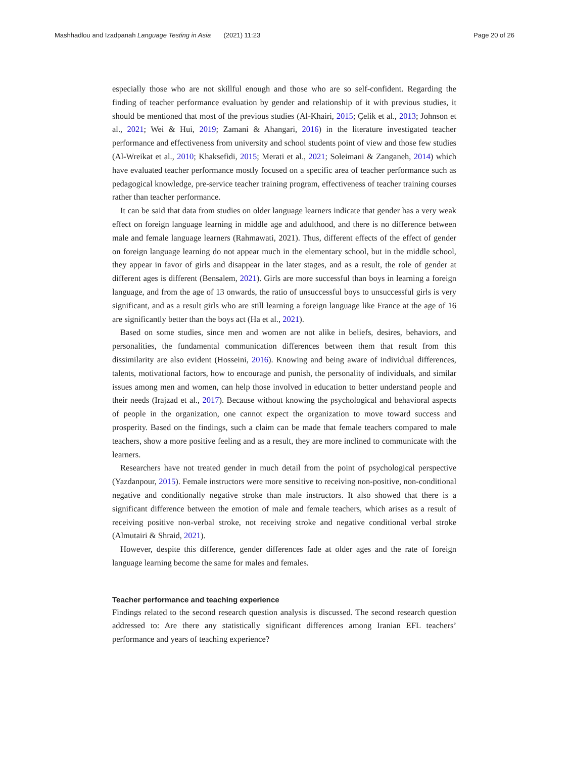Mashhadlou and Izadpanah Language Testing in Asia (2021) 11:23 Page 20 of 26
especially those who are not skillful enough and those who are so self-confident. Regarding the finding of teacher performance evaluation by gender and relationship of it with previous studies, it should be mentioned that most of the previous studies (Al-Khairi, 2015; Çelik et al., 2013; Johnson et al., 2021; Wei & Hui, 2019; Zamani & Ahangari, 2016) in the literature investigated teacher performance and effectiveness from university and school students point of view and those few studies (Al-Wreikat et al., 2010; Khaksefidi, 2015; Merati et al., 2021; Soleimani & Zanganeh, 2014) which have evaluated teacher performance mostly focused on a specific area of teacher performance such as pedagogical knowledge, pre-service teacher training program, effectiveness of teacher training courses rather than teacher performance.
It can be said that data from studies on older language learners indicate that gender has a very weak effect on foreign language learning in middle age and adulthood, and there is no difference between male and female language learners (Rahmawati, 2021). Thus, different effects of the effect of gender on foreign language learning do not appear much in the elementary school, but in the middle school, they appear in favor of girls and disappear in the later stages, and as a result, the role of gender at different ages is different (Bensalem, 2021). Girls are more successful than boys in learning a foreign language, and from the age of 13 onwards, the ratio of unsuccessful boys to unsuccessful girls is very significant, and as a result girls who are still learning a foreign language like France at the age of 16 are significantly better than the boys act (Ha et al., 2021).
Based on some studies, since men and women are not alike in beliefs, desires, behaviors, and personalities, the fundamental communication differences between them that result from this dissimilarity are also evident (Hosseini, 2016). Knowing and being aware of individual differences, talents, motivational factors, how to encourage and punish, the personality of individuals, and similar issues among men and women, can help those involved in education to better understand people and their needs (Irajzad et al., 2017). Because without knowing the psychological and behavioral aspects of people in the organization, one cannot expect the organization to move toward success and prosperity. Based on the findings, such a claim can be made that female teachers compared to male teachers, show a more positive feeling and as a result, they are more inclined to communicate with the learners.
Researchers have not treated gender in much detail from the point of psychological perspective (Yazdanpour, 2015). Female instructors were more sensitive to receiving non-positive, non-conditional negative and conditionally negative stroke than male instructors. It also showed that there is a significant difference between the emotion of male and female teachers, which arises as a result of receiving positive non-verbal stroke, not receiving stroke and negative conditional verbal stroke (Almutairi & Shraid, 2021).
However, despite this difference, gender differences fade at older ages and the rate of foreign language learning become the same for males and females.
Teacher performance and teaching experience
Findings related to the second research question analysis is discussed. The second research question addressed to: Are there any statistically significant differences among Iranian EFL teachers’ performance and years of teaching experience?